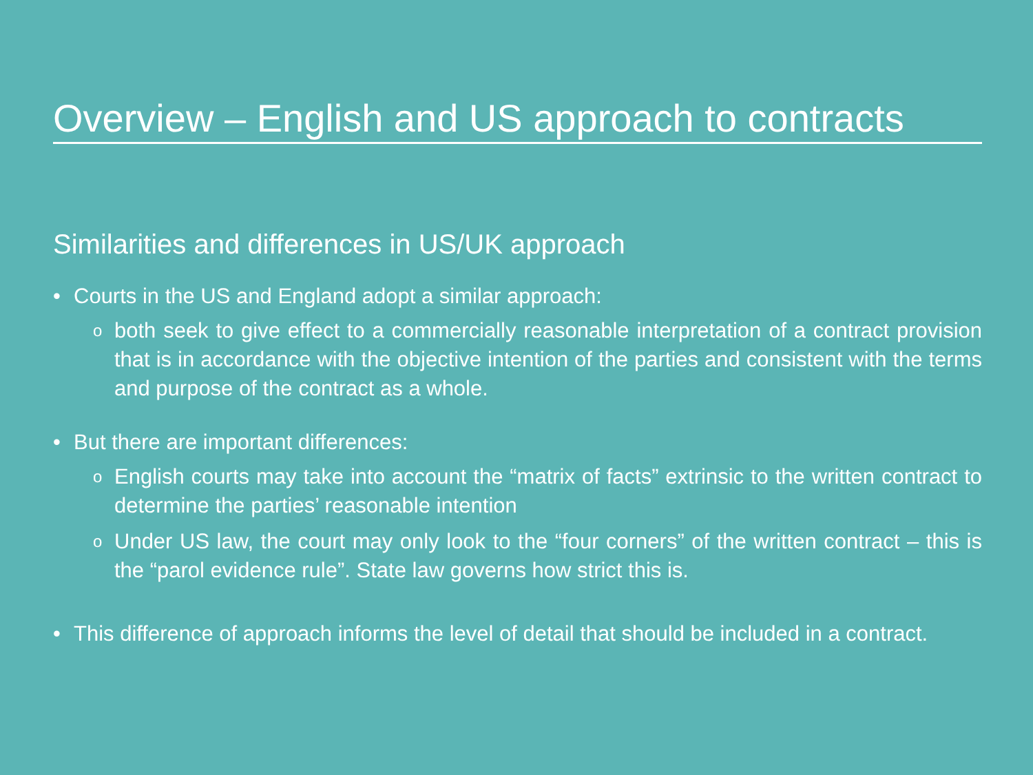Overview – English and US approach to contracts
Similarities and differences in US/UK approach
• Courts in the US and England adopt a similar approach:
oboth seek to give effect to a commercially reasonable interpretation of a contract provision that is in accordance with the objective intention of the parties and consistent with the terms and purpose of the contract as a whole.
• But there are important differences:
o English courts may take into account the “matrix of facts” extrinsic to the written contract to determine the parties’ reasonable intention
o Under US law, the court may only look to the “four corners” of the written contract – this is the “parol evidence rule”. State law governs how strict this is.
• This difference of approach informs the level of detail that should be included in a contract.